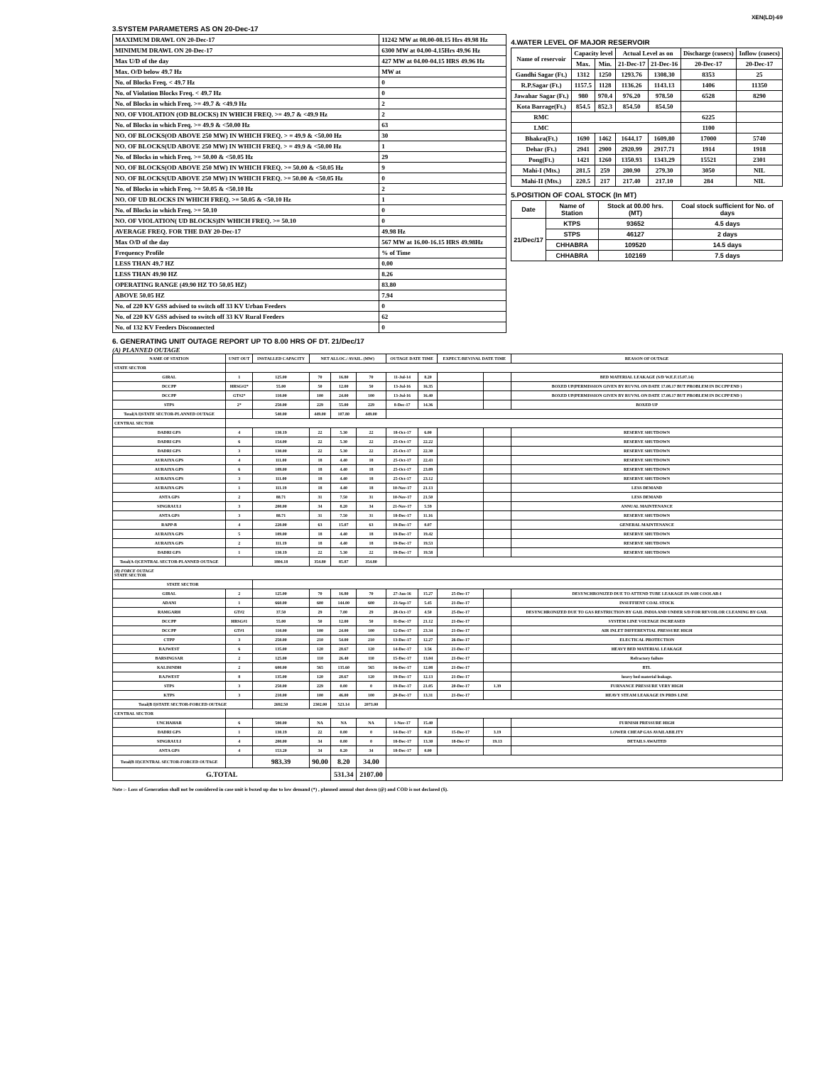XEN(LD)-69
3.SYSTEM PARAMETERS AS ON 20-Dec-17
| MAXIMUM DRAWL ON 20-Dec-17 | 11242 MW at 08.00-08.15 Hrs 49.98 Hz |
| MINIMUM DRAWL ON 20-Dec-17 | 6300 MW at 04.00-4.15Hrs 49.96 Hz |
| Max U/D of the day | 427 MW at 04.00-04.15 HRS 49.96 Hz |
| Max. O/D below 49.7 Hz | MW at |
| No. of Blocks Freq. < 49.7 Hz | 0 |
| No. of Violation Blocks Freq. < 49.7 Hz | 0 |
| No. of Blocks in which Freq. >= 49.7 & <49.9 Hz | 2 |
| NO. OF VIOLATION (OD BLOCKS) IN WHICH FREQ. >= 49.7 & <49.9 Hz | 2 |
| No. of Blocks in which Freq. >= 49.9 & <50.00 Hz | 63 |
| NO. OF BLOCKS(OD ABOVE 250 MW) IN WHICH FREQ. > = 49.9 & <50.00 Hz | 30 |
| NO. OF BLOCKS(UD ABOVE 250 MW) IN WHICH FREQ. > = 49.9 & <50.00 Hz | 1 |
| No. of Blocks in which Freq. >= 50.00 & <50.05 Hz | 29 |
| NO. OF BLOCKS(OD ABOVE 250 MW) IN WHICH FREQ. >= 50.00 & <50.05 Hz | 9 |
| NO. OF BLOCKS(UD ABOVE 250 MW) IN WHICH FREQ. >= 50.00 & <50.05 Hz | 0 |
| No. of Blocks in which Freq. >= 50.05 & <50.10 Hz | 2 |
| NO. OF UD BLOCKS IN WHICH FREQ. >= 50.05 & <50.10 Hz | 1 |
| No. of Blocks in which Freq. >= 50.10 | 0 |
| NO. OF VIOLATION( UD BLOCKS)IN WHICH FREQ. >= 50.10 | 0 |
| AVERAGE FREQ. FOR THE DAY 20-Dec-17 | 49.98 Hz |
| Max O/D of the day | 567 MW at 16.00-16.15 HRS 49.98Hz |
| Frequency Profile | % of Time |
| LESS THAN 49.7 HZ | 0.00 |
| LESS THAN 49.90 HZ | 8.26 |
| OPERATING RANGE (49.90 HZ TO 50.05 HZ) | 83.80 |
| ABOVE 50.05 HZ | 7.94 |
| No. of 220 KV GSS advised to switch off 33 KV Urban Feeders | 0 |
| No. of 220 KV GSS advised to switch off 33 KV Rural Feeders | 62 |
| No. of 132 KV Feeders Disconnected | 0 |
4.WATER LEVEL OF MAJOR RESERVOIR
| Name of reservoir | Capacity level | | Actual Level as on | | Discharge (cusecs) | Inflow (cusecs) |
| --- | --- | --- | --- | --- | --- | --- |
| | Max. | Min. | 21-Dec-17 | 21-Dec-16 | 20-Dec-17 | 20-Dec-17 |
| Gandhi Sagar (Ft.) | 1312 | 1250 | 1293.76 | 1308.30 | 8353 | 25 |
| R.P.Sagar (Ft.) | 1157.5 | 1128 | 1136.26 | 1143.13 | 1406 | 11350 |
| Jawahar Sagar (Ft.) | 980 | 970.4 | 976.20 | 978.50 | 6528 | 8290 |
| Kota Barrage(Ft.) | 854.5 | 852.3 | 854.50 | 854.50 | | |
| RMC | | | | | 6225 | |
| LMC | | | | | 1100 | |
| Bhakra(Ft.) | 1690 | 1462 | 1644.17 | 1609.80 | 17000 | 5740 |
| Dehar (Ft.) | 2941 | 2900 | 2920.99 | 2917.71 | 1914 | 1918 |
| Pong(Ft.) | 1421 | 1260 | 1350.93 | 1343.29 | 15521 | 2301 |
| Mahi-I (Mts.) | 281.5 | 259 | 280.90 | 279.30 | 3050 | NIL |
| Mahi-II (Mts.) | 220.5 | 217 | 217.40 | 217.10 | 284 | NIL |
5.POSITION OF COAL STOCK (In MT)
| Date | Name of Station | Stock at 00.00 hrs. (MT) | Coal stock sufficient for No. of days |
| --- | --- | --- | --- |
| 21/Dec/17 | KTPS | 93652 | 4.5 days |
| | STPS | 46127 | 2 days |
| | CHHABRA | 109520 | 14.5 days |
| | CHHABRA | 102169 | 7.5 days |
6. GENERATING UNIT OUTAGE REPORT UP TO 8.00 HRS OF DT. 21/Dec/17
(A) PLANNED OUTAGE
| NAME OF STATION | UNIT OUT | INSTALLED CAPACITY | NET ALLOC./ AVAIL. (MW) | | | OUTAGE DATE TIME | | EXPECT./REVIVAL DATE TIME | | REASON OF OUTAGE |
| --- | --- | --- | --- | --- | --- | --- | --- | --- | --- | --- |
| STATE SECTOR | | | | | | | | | | |
| GIRAL | 1 | 125.00 | 70 | 16.80 | 70 | 11-Jul-14 | 8.20 | | | BED MATERIAL LEAKAGE (S/D W.E.F.15.07.14) |
| DCCPP | HRSG#2* | 55.00 | 50 | 12.00 | 50 | 13-Jul-16 | 16.35 | | | BOXED UP(PERMISSION GIVEN BY RUVNL ON DATE 17.08.17 BUT PROBLEM IN DCCPP END ) |
| DCCPP | GT#2* | 110.00 | 100 | 24.00 | 100 | 13-Jul-16 | 16.40 | | | BOXED UP(PERMISSION GIVEN BY RUVNL ON DATE 17.08.17 BUT PROBLEM IN DCCPP END ) |
| STPS | 2* | 250.00 | 229 | 55.00 | 229 | 8-Dec-17 | 14.36 | | | BOXED UP |
| Total(A I)STATE SECTOR-PLANNED OUTAGE | | 540.00 | 449.00 | 107.80 | 449.00 | | | | | |
| CENTRAL SECTOR | | | | | | | | | | |
| DADRI GPS | 4 | 130.19 | 22 | 5.30 | 22 | 18-Oct-17 | 6.00 | | | RESERVE SHUTDOWN |
| DADRI GPS | 6 | 154.00 | 22 | 5.30 | 22 | 25-Oct-17 | 22.22 | | | RESERVE SHUTDOWN |
| DADRI GPS | 3 | 130.00 | 22 | 5.30 | 22 | 25-Oct-17 | 22.30 | | | RESERVE SHUTDOWN |
| AURAIYA GPS | 4 | 111.00 | 18 | 4.40 | 18 | 25-Oct-17 | 22.43 | | | RESERVE SHUTDOWN |
| AURAIYA GPS | 6 | 109.00 | 18 | 4.40 | 18 | 25-Oct-17 | 23.09 | | | RESERVE SHUTDOWN |
| AURAIYA GPS | 3 | 111.00 | 18 | 4.40 | 18 | 25-Oct-17 | 23.12 | | | RESERVE SHUTDOWN |
| AURAIYA GPS | 1 | 111.19 | 18 | 4.40 | 18 | 10-Nov-17 | 21.13 | | | LESS DEMAND |
| ANTA GPS | 2 | 88.71 | 31 | 7.50 | 31 | 10-Nov-17 | 21.50 | | | LESS DEMAND |
| SINGRAULI | 3 | 200.00 | 34 | 8.20 | 34 | 21-Nov-17 | 5.59 | | | ANNUAL MAINTENANCE |
| ANTA GPS | 3 | 88.71 | 31 | 7.50 | 31 | 18-Dec-17 | 11.16 | | | RESERVE SHUTDOWN |
| RAPP-B | 4 | 220.00 | 63 | 15.07 | 63 | 19-Dec-17 | 0.07 | | | GENERAL MAINTENANCE |
| AURAIYA GPS | 5 | 109.00 | 18 | 4.40 | 18 | 19-Dec-17 | 19.42 | | | RESERVE SHUTDOWN |
| AURAIYA GPS | 2 | 111.19 | 18 | 4.40 | 18 | 19-Dec-17 | 19.53 | | | RESERVE SHUTDOWN |
| DADRI GPS | 1 | 130.19 | 22 | 5.30 | 22 | 19-Dec-17 | 19.58 | | | RESERVE SHUTDOWN |
| Total(A-I)CENTRAL SECTOR-PLANNED OUTAGE | | 1804.18 | 354.80 | 85.87 | 354.80 | | | | | |
| (B) FORCE OUTAGE STATE SECTOR | | | | | | | | | | |
| STATE SECTOR | | | | | | | | | | |
| GIRAL | 2 | 125.00 | 70 | 16.80 | 70 | 27-Jan-16 | 15.27 | 25-Dec-17 | | DESYNCHRONIZED DUE TO ATTEND TUBE LEAKAGE IN ASH COOLAR-I |
| ADANI | 1 | 660.00 | 600 | 144.00 | 600 | 23-Sep-17 | 5.45 | 21-Dec-17 | | INSUFFIENT COAL STOCK |
| RAMGARH | GT#2 | 37.50 | 29 | 7.00 | 29 | 28-Oct-17 | 4.50 | 25-Dec-17 | | DESYNCHRONIZED DUE TO GAS RESTRICTION BY GAIL INDIA AND UNDER S/D FOR REVOILOR CLEANING BY GAIL |
| DCCPP | HRSG#1 | 55.00 | 50 | 12.00 | 50 | 11-Dec-17 | 21.12 | 21-Dec-17 | | SYSTEM LINE VOLTAGE INCREASED |
| DCCPP | GT#1 | 110.00 | 100 | 24.00 | 100 | 12-Dec-17 | 23.34 | 21-Dec-17 | | AIR INLET DIFFERENTIAL PRESSURE HIGH |
| CTPP | 3 | 250.00 | 210 | 54.00 | 210 | 13-Dec-17 | 12.27 | 26-Dec-17 | | ELECTICAL PROTECTION |
| RAJWEST | 6 | 135.00 | 120 | 28.67 | 120 | 14-Dec-17 | 3.56 | 21-Dec-17 | | HEAVY BED MATERIAL LEAKAGE |
| BARSINGSAR | 2 | 125.00 | 110 | 26.40 | 110 | 15-Dec-17 | 13.04 | 21-Dec-17 | | Refractory failure |
| KALISINDH | 2 | 600.00 | 565 | 135.60 | 565 | 16-Dec-17 | 12.08 | 21-Dec-17 | | BTL |
| RAJWEST | 8 | 135.00 | 120 | 28.67 | 120 | 19-Dec-17 | 12.13 | 21-Dec-17 | | heavy bed material leakage. |
| STPS | 3 | 250.00 | 229 | 0.00 | 0 | 19-Dec-17 | 21.05 | 20-Dec-17 | 1.39 | FURNANCE PRESSURE VERY HIGH |
| KTPS | 3 | 210.00 | 100 | 46.00 | 100 | 20-Dec-17 | 13.31 | 21-Dec-17 | | HEAVY STEAM LEAKAGE IN PRDS LINE |
| Total(B I)STATE SECTOR-FORCED OUTAGE | | 2692.50 | 2302.00 | 523.14 | 2073.00 | | | | | |
| CENTRAL SECTOR | | | | | | | | | | |
| UNCHAHAR | 6 | 500.00 | NA | NA | NA | 1-Nov-17 | 15.40 | | | FURNISH PRESSURE HIGH |
| DADRI GPS | 1 | 130.19 | 22 | 0.00 | 0 | 14-Dec-17 | 8.20 | 15-Dec-17 | 3.19 | LOWER CHEAP GAS AVAILABILITY |
| SINGRAULI | 4 | 200.00 | 34 | 0.00 | 0 | 18-Dec-17 | 13.30 | 18-Dec-17 | 19.13 | DETAILS AWAITED |
| ANTA GPS | 4 | 153.20 | 34 | 8.20 | 34 | 18-Dec-17 | 0.00 | | | |
| Total(B II)CENTRAL SECTOR-FORCED OUTAGE | | 983.39 | 90.00 | 8.20 | 34.00 | | | | | |
| G.TOTAL | | | | 531.34 | 2107.00 | | | | | |
Note :- Loss of Generation shall not be considered in case unit is boxed up due to low demand (*) , planned annual shut down (@) and COD is not declared ($).